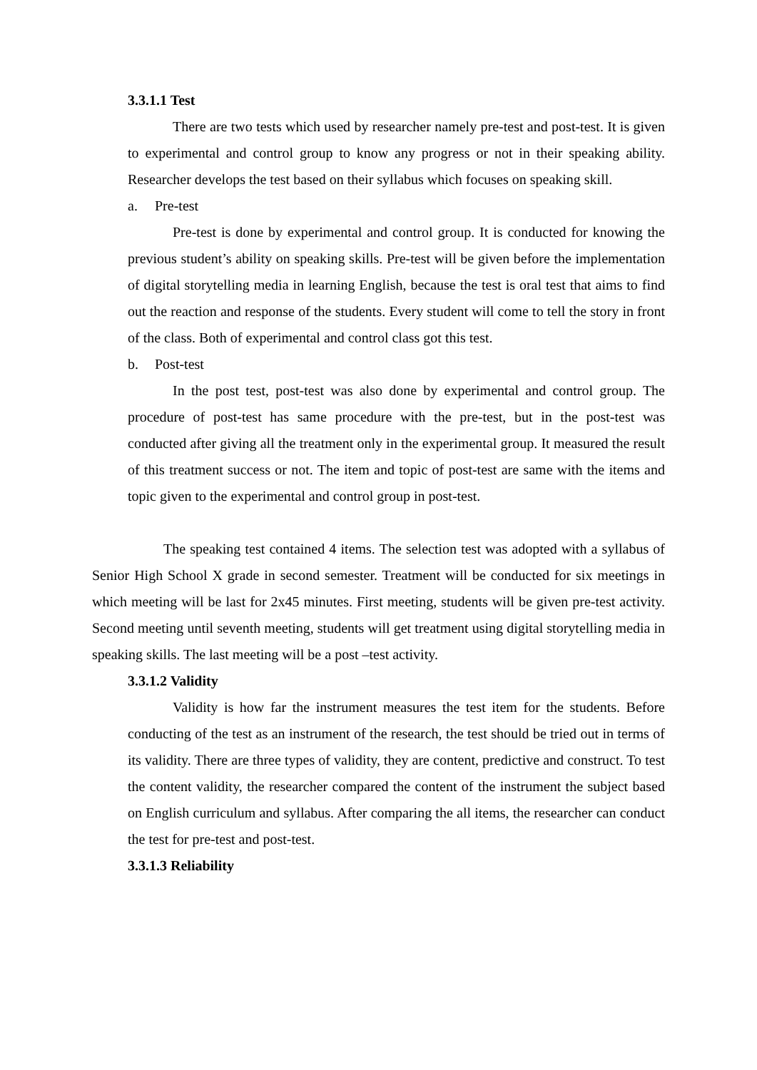3.3.1.1 Test
There are two tests which used by researcher namely pre-test and post-test. It is given to experimental and control group to know any progress or not in their speaking ability. Researcher develops the test based on their syllabus which focuses on speaking skill.
a. Pre-test
Pre-test is done by experimental and control group. It is conducted for knowing the previous student’s ability on speaking skills. Pre-test will be given before the implementation of digital storytelling media in learning English, because the test is oral test that aims to find out the reaction and response of the students. Every student will come to tell the story in front of the class. Both of experimental and control class got this test.
b. Post-test
In the post test, post-test was also done by experimental and control group. The procedure of post-test has same procedure with the pre-test, but in the post-test was conducted after giving all the treatment only in the experimental group. It measured the result of this treatment success or not. The item and topic of post-test are same with the items and topic given to the experimental and control group in post-test.
The speaking test contained 4 items. The selection test was adopted with a syllabus of Senior High School X grade in second semester. Treatment will be conducted for six meetings in which meeting will be last for 2x45 minutes. First meeting, students will be given pre-test activity. Second meeting until seventh meeting, students will get treatment using digital storytelling media in speaking skills. The last meeting will be a post –test activity.
3.3.1.2 Validity
Validity is how far the instrument measures the test item for the students. Before conducting of the test as an instrument of the research, the test should be tried out in terms of its validity. There are three types of validity, they are content, predictive and construct. To test the content validity, the researcher compared the content of the instrument the subject based on English curriculum and syllabus. After comparing the all items, the researcher can conduct the test for pre-test and post-test.
3.3.1.3 Reliability